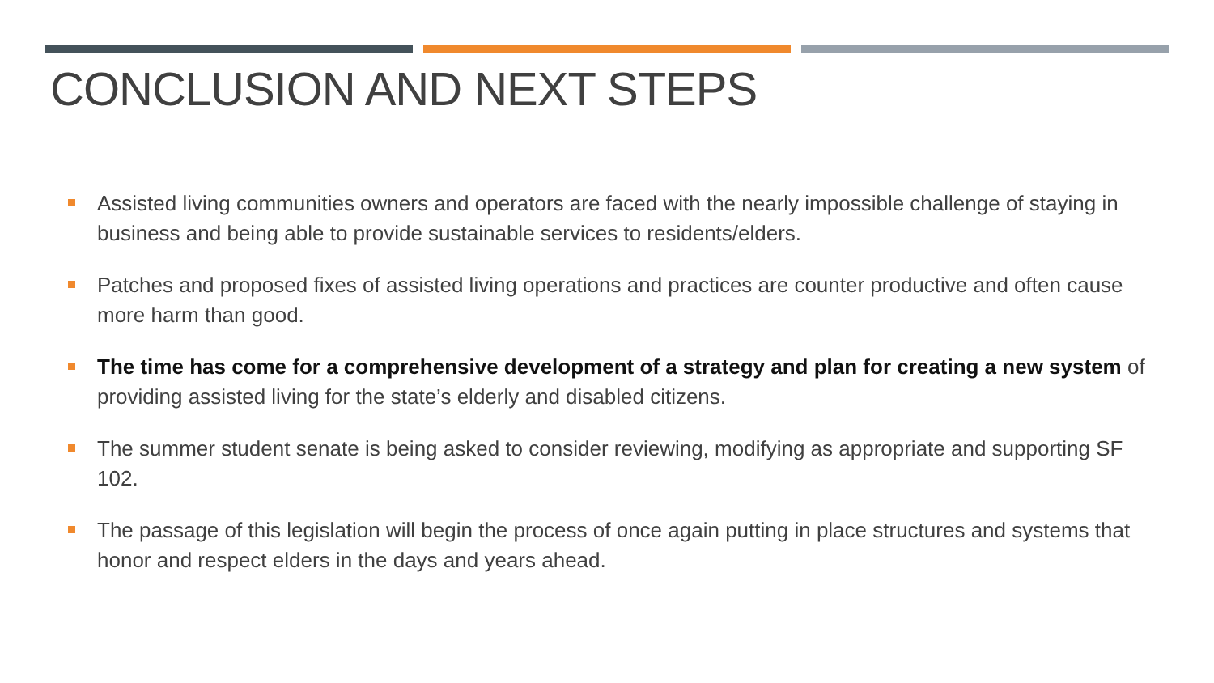CONCLUSION AND NEXT STEPS
Assisted living communities owners and operators are faced with the nearly impossible challenge of staying in business and being able to provide sustainable services to residents/elders.
Patches and proposed fixes of assisted living operations and practices are counter productive and often cause more harm than good.
The time has come for a comprehensive development of a strategy and plan for creating a new system of providing assisted living for the state’s elderly and disabled citizens.
The summer student senate is being asked to consider reviewing, modifying as appropriate and supporting SF 102.
The passage of this legislation will begin the process of once again putting in place structures and systems that honor and respect elders in the days and years ahead.